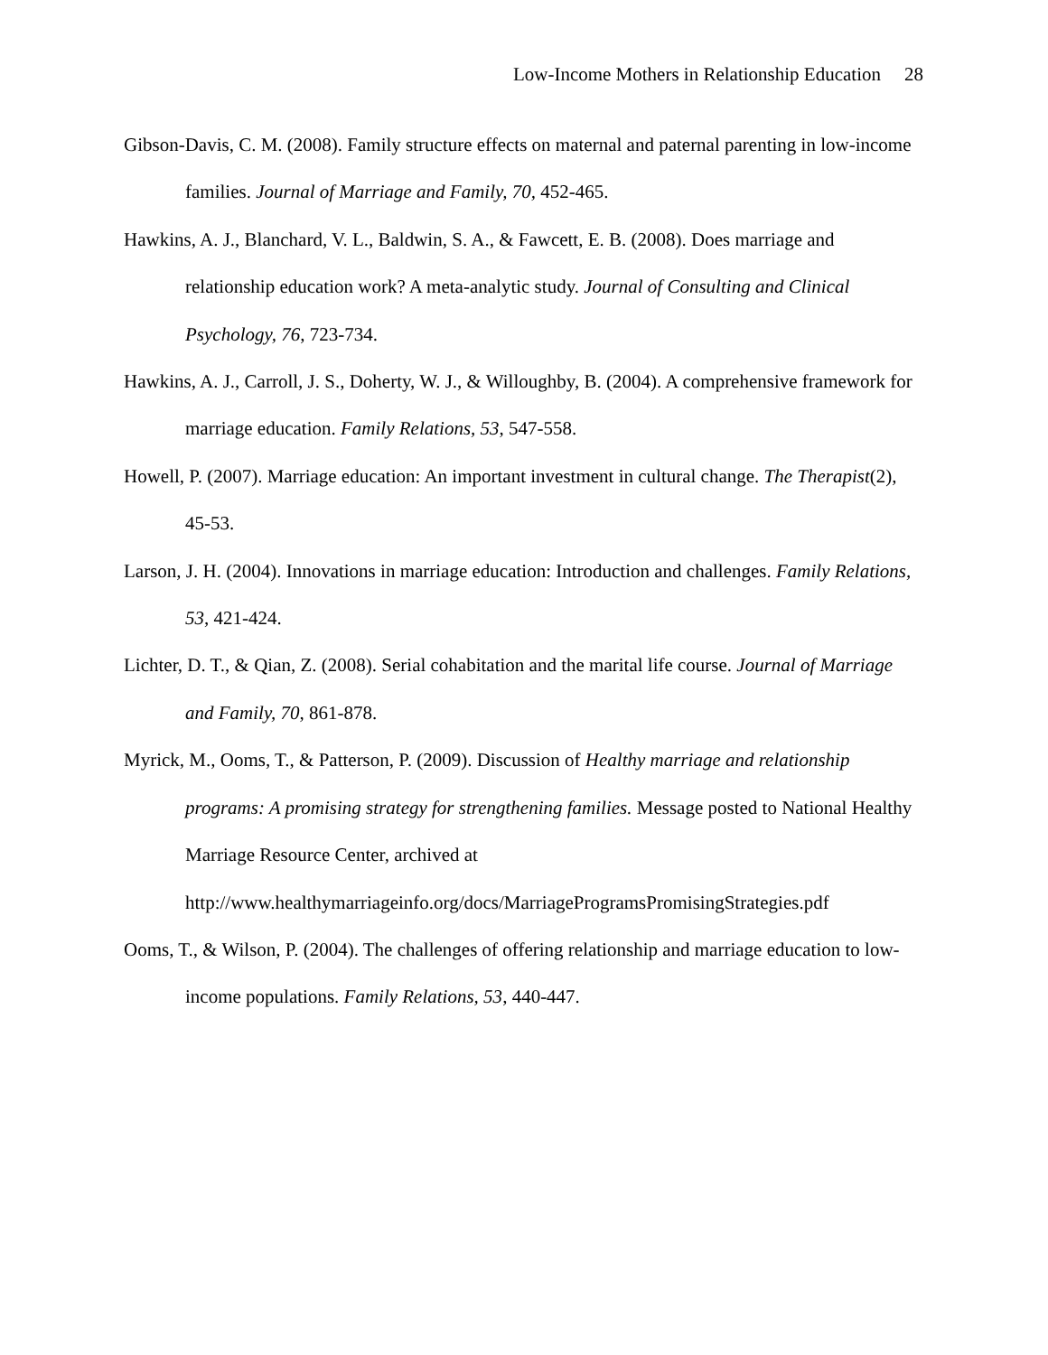Low-Income Mothers in Relationship Education 28
Gibson-Davis, C. M. (2008). Family structure effects on maternal and paternal parenting in low-income families. Journal of Marriage and Family, 70, 452-465.
Hawkins, A. J., Blanchard, V. L., Baldwin, S. A., & Fawcett, E. B. (2008). Does marriage and relationship education work? A meta-analytic study. Journal of Consulting and Clinical Psychology, 76, 723-734.
Hawkins, A. J., Carroll, J. S., Doherty, W. J., & Willoughby, B. (2004). A comprehensive framework for marriage education. Family Relations, 53, 547-558.
Howell, P. (2007). Marriage education: An important investment in cultural change. The Therapist(2), 45-53.
Larson, J. H. (2004). Innovations in marriage education: Introduction and challenges. Family Relations, 53, 421-424.
Lichter, D. T., & Qian, Z. (2008). Serial cohabitation and the marital life course. Journal of Marriage and Family, 70, 861-878.
Myrick, M., Ooms, T., & Patterson, P. (2009). Discussion of Healthy marriage and relationship programs: A promising strategy for strengthening families. Message posted to National Healthy Marriage Resource Center, archived at http://www.healthymarriageinfo.org/docs/MarriageProgramsPromisingStrategies.pdf
Ooms, T., & Wilson, P. (2004). The challenges of offering relationship and marriage education to low-income populations. Family Relations, 53, 440-447.